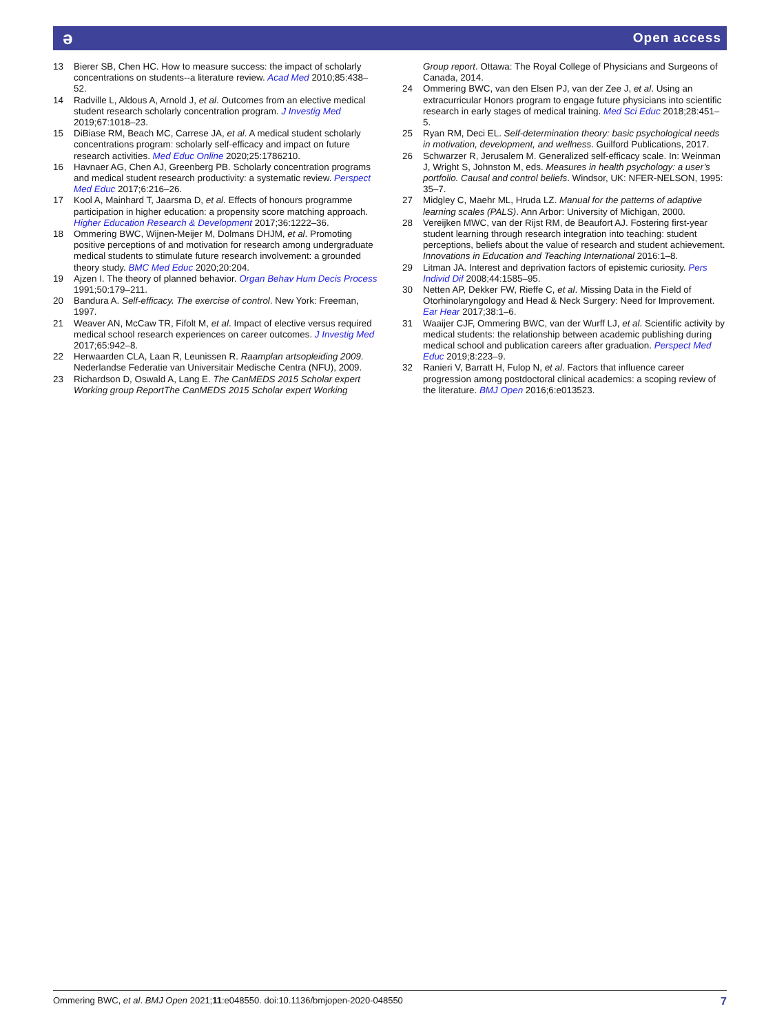ə Open access
13 Bierer SB, Chen HC. How to measure success: the impact of scholarly concentrations on students--a literature review. Acad Med 2010;85:438–52.
14 Radville L, Aldous A, Arnold J, et al. Outcomes from an elective medical student research scholarly concentration program. J Investig Med 2019;67:1018–23.
15 DiBiase RM, Beach MC, Carrese JA, et al. A medical student scholarly concentrations program: scholarly self-efficacy and impact on future research activities. Med Educ Online 2020;25:1786210.
16 Havnaer AG, Chen AJ, Greenberg PB. Scholarly concentration programs and medical student research productivity: a systematic review. Perspect Med Educ 2017;6:216–26.
17 Kool A, Mainhard T, Jaarsma D, et al. Effects of honours programme participation in higher education: a propensity score matching approach. Higher Education Research & Development 2017;36:1222–36.
18 Ommering BWC, Wijnen-Meijer M, Dolmans DHJM, et al. Promoting positive perceptions of and motivation for research among undergraduate medical students to stimulate future research involvement: a grounded theory study. BMC Med Educ 2020;20:204.
19 Ajzen I. The theory of planned behavior. Organ Behav Hum Decis Process 1991;50:179–211.
20 Bandura A. Self-efficacy. The exercise of control. New York: Freeman, 1997.
21 Weaver AN, McCaw TR, Fifolt M, et al. Impact of elective versus required medical school research experiences on career outcomes. J Investig Med 2017;65:942–8.
22 Herwaarden CLA, Laan R, Leunissen R. Raamplan artsopleiding 2009. Nederlandse Federatie van Universitair Medische Centra (NFU), 2009.
23 Richardson D, Oswald A, Lang E. The CanMEDS 2015 Scholar expert Working group ReportThe CanMEDS 2015 Scholar expert Working
Group report. Ottawa: The Royal College of Physicians and Surgeons of Canada, 2014.
24 Ommering BWC, van den Elsen PJ, van der Zee J, et al. Using an extracurricular Honors program to engage future physicians into scientific research in early stages of medical training. Med Sci Educ 2018;28:451–5.
25 Ryan RM, Deci EL. Self-determination theory: basic psychological needs in motivation, development, and wellness. Guilford Publications, 2017.
26 Schwarzer R, Jerusalem M. Generalized self-efficacy scale. In: Weinman J, Wright S, Johnston M, eds. Measures in health psychology: a user’s portfolio. Causal and control beliefs. Windsor, UK: NFER-NELSON, 1995: 35–7.
27 Midgley C, Maehr ML, Hruda LZ. Manual for the patterns of adaptive learning scales (PALS). Ann Arbor: University of Michigan, 2000.
28 Vereijken MWC, van der Rijst RM, de Beaufort AJ. Fostering first-year student learning through research integration into teaching: student perceptions, beliefs about the value of research and student achievement. Innovations in Education and Teaching International 2016:1–8.
29 Litman JA. Interest and deprivation factors of epistemic curiosity. Pers Individ Dif 2008;44:1585–95.
30 Netten AP, Dekker FW, Rieffe C, et al. Missing Data in the Field of Otorhinolaryngology and Head & Neck Surgery: Need for Improvement. Ear Hear 2017;38:1–6.
31 Waaijer CJF, Ommering BWC, van der Wurff LJ, et al. Scientific activity by medical students: the relationship between academic publishing during medical school and publication careers after graduation. Perspect Med Educ 2019;8:223–9.
32 Ranieri V, Barratt H, Fulop N, et al. Factors that influence career progression among postdoctoral clinical academics: a scoping review of the literature. BMJ Open 2016;6:e013523.
Ommering BWC, et al. BMJ Open 2021;11:e048550. doi:10.1136/bmjopen-2020-048550 7